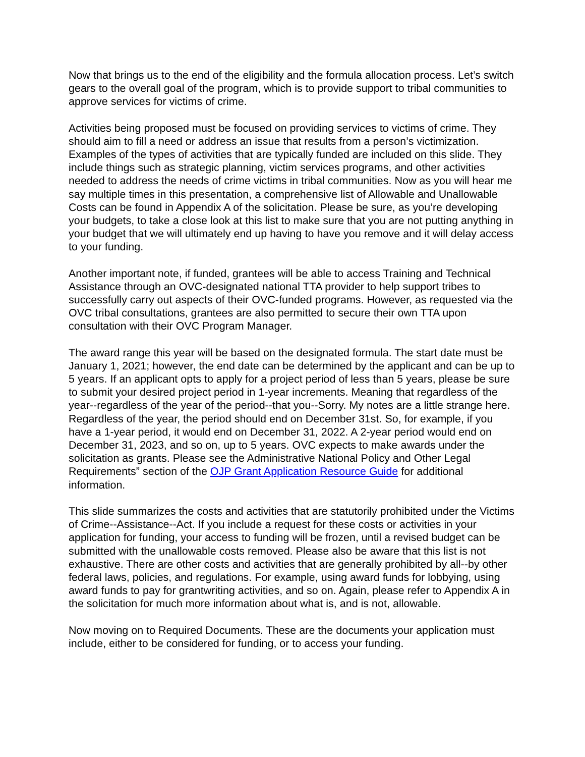Now that brings us to the end of the eligibility and the formula allocation process. Let’s switch gears to the overall goal of the program, which is to provide support to tribal communities to approve services for victims of crime.
Activities being proposed must be focused on providing services to victims of crime. They should aim to fill a need or address an issue that results from a person’s victimization. Examples of the types of activities that are typically funded are included on this slide. They include things such as strategic planning, victim services programs, and other activities needed to address the needs of crime victims in tribal communities. Now as you will hear me say multiple times in this presentation, a comprehensive list of Allowable and Unallowable Costs can be found in Appendix A of the solicitation. Please be sure, as you’re developing your budgets, to take a close look at this list to make sure that you are not putting anything in your budget that we will ultimately end up having to have you remove and it will delay access to your funding.
Another important note, if funded, grantees will be able to access Training and Technical Assistance through an OVC-designated national TTA provider to help support tribes to successfully carry out aspects of their OVC-funded programs. However, as requested via the OVC tribal consultations, grantees are also permitted to secure their own TTA upon consultation with their OVC Program Manager.
The award range this year will be based on the designated formula. The start date must be January 1, 2021; however, the end date can be determined by the applicant and can be up to 5 years. If an applicant opts to apply for a project period of less than 5 years, please be sure to submit your desired project period in 1-year increments. Meaning that regardless of the year--regardless of the year of the period--that you--Sorry. My notes are a little strange here. Regardless of the year, the period should end on December 31st. So, for example, if you have a 1-year period, it would end on December 31, 2022. A 2-year period would end on December 31, 2023, and so on, up to 5 years. OVC expects to make awards under the solicitation as grants. Please see the Administrative National Policy and Other Legal Requirements” section of the OJP Grant Application Resource Guide for additional information.
This slide summarizes the costs and activities that are statutorily prohibited under the Victims of Crime--Assistance--Act. If you include a request for these costs or activities in your application for funding, your access to funding will be frozen, until a revised budget can be submitted with the unallowable costs removed. Please also be aware that this list is not exhaustive. There are other costs and activities that are generally prohibited by all--by other federal laws, policies, and regulations. For example, using award funds for lobbying, using award funds to pay for grantwriting activities, and so on. Again, please refer to Appendix A in the solicitation for much more information about what is, and is not, allowable.
Now moving on to Required Documents. These are the documents your application must include, either to be considered for funding, or to access your funding.